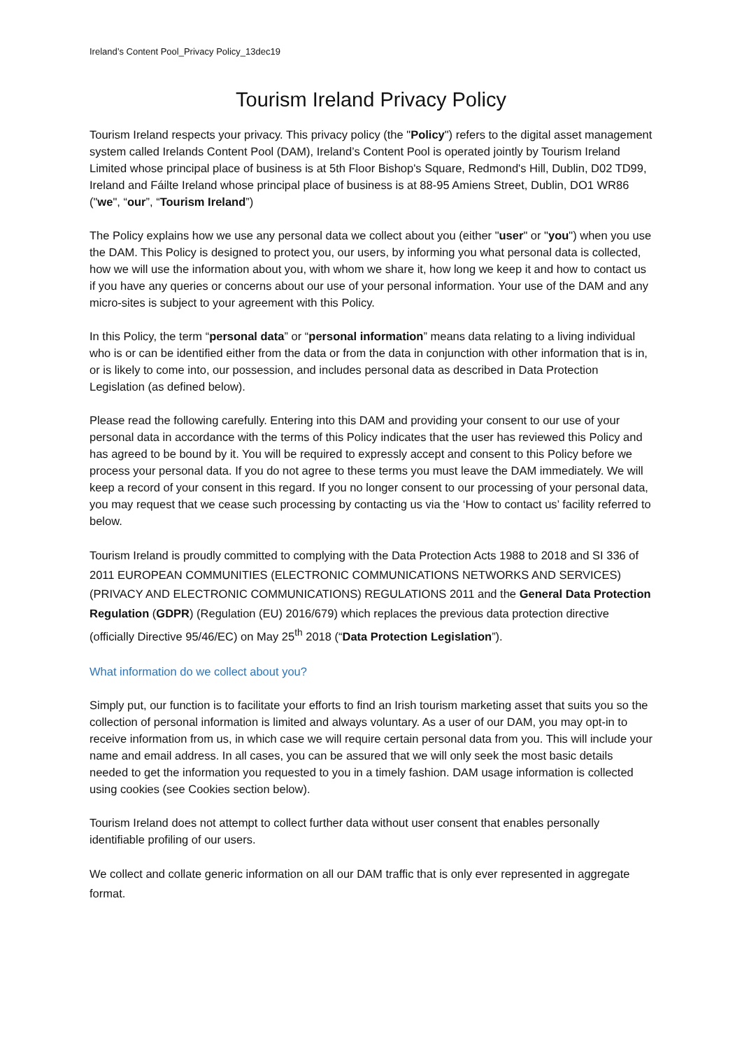Ireland’s Content Pool_Privacy Policy_13dec19
Tourism Ireland Privacy Policy
Tourism Ireland respects your privacy. This privacy policy (the "Policy") refers to the digital asset management system called Irelands Content Pool (DAM), Ireland’s Content Pool is operated jointly by Tourism Ireland Limited whose principal place of business is at 5th Floor Bishop's Square, Redmond's Hill, Dublin, D02 TD99, Ireland and Fáilte Ireland whose principal place of business is at 88-95 Amiens Street, Dublin, DO1 WR86 ("we", “our”, “Tourism Ireland”)
The Policy explains how we use any personal data we collect about you (either "user" or "you") when you use the DAM. This Policy is designed to protect you, our users, by informing you what personal data is collected, how we will use the information about you, with whom we share it, how long we keep it and how to contact us if you have any queries or concerns about our use of your personal information. Your use of the DAM and any micro-sites is subject to your agreement with this Policy.
In this Policy, the term “personal data” or “personal information” means data relating to a living individual who is or can be identified either from the data or from the data in conjunction with other information that is in, or is likely to come into, our possession, and includes personal data as described in Data Protection Legislation (as defined below).
Please read the following carefully. Entering into this DAM and providing your consent to our use of your personal data in accordance with the terms of this Policy indicates that the user has reviewed this Policy and has agreed to be bound by it. You will be required to expressly accept and consent to this Policy before we process your personal data. If you do not agree to these terms you must leave the DAM immediately. We will keep a record of your consent in this regard. If you no longer consent to our processing of your personal data, you may request that we cease such processing by contacting us via the ‘How to contact us’ facility referred to below.
Tourism Ireland is proudly committed to complying with the Data Protection Acts 1988 to 2018 and SI 336 of 2011 EUROPEAN COMMUNITIES (ELECTRONIC COMMUNICATIONS NETWORKS AND SERVICES) (PRIVACY AND ELECTRONIC COMMUNICATIONS) REGULATIONS 2011 and the General Data Protection Regulation (GDPR) (Regulation (EU) 2016/679) which replaces the previous data protection directive (officially Directive 95/46/EC) on May 25<sup>th</sup> 2018 (“Data Protection Legislation”).
What information do we collect about you?
Simply put, our function is to facilitate your efforts to find an Irish tourism marketing asset that suits you so the collection of personal information is limited and always voluntary. As a user of our DAM, you may opt-in to receive information from us, in which case we will require certain personal data from you. This will include your name and email address. In all cases, you can be assured that we will only seek the most basic details needed to get the information you requested to you in a timely fashion. DAM usage information is collected using cookies (see Cookies section below).
Tourism Ireland does not attempt to collect further data without user consent that enables personally identifiable profiling of our users.
We collect and collate generic information on all our DAM traffic that is only ever represented in aggregate format.